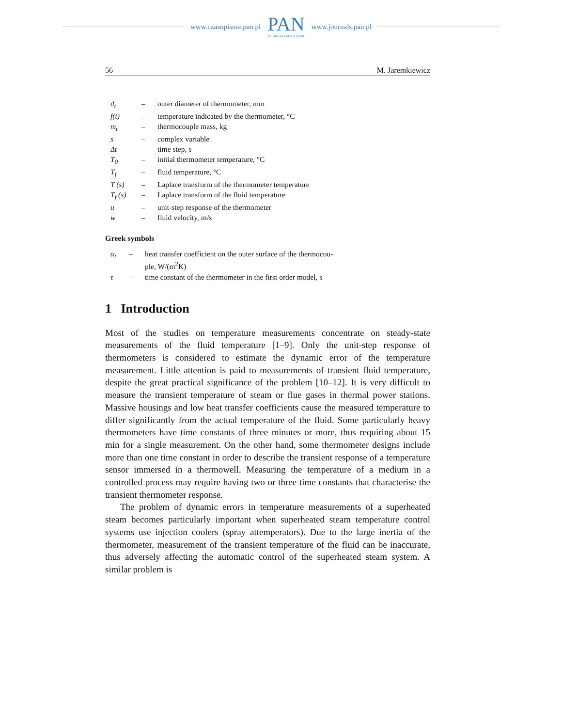www.czasopisma.pan.pl
PAN
POLSKA AKADEMIA NAUK
www.journals.pan.pl
56 M. Jaremkiewicz
| d<sub>t</sub> | – | outer diameter of thermometer, mm |
| f(t) | – | temperature indicated by the thermometer, °C |
| m<sub>t</sub> | – | thermocouple mass, kg |
| s | – | complex variable |
| Δt | – | time step, s |
| T<sub>0</sub> | – | initial thermometer temperature, °C |
| T<sub>f</sub> | – | fluid temperature, °C |
| T (s) | – | Laplace transform of the thermometer temperature |
| T<sub>f</sub> (s) | – | Laplace transform of the fluid temperature |
| u | – | unit-step response of the thermometer |
| w | – | fluid velocity, m/s |
Greek symbols
| α<sub>t</sub> | – | heat transfer coefficient on the outer surface of the thermocou- ple, W/(m<sup>2</sup>K) |
| τ | – | time constant of the thermometer in the first order model, s |
1 Introduction
Most of the studies on temperature measurements concentrate on steady-state measurements of the fluid temperature [1–9]. Only the unit-step response of thermometers is considered to estimate the dynamic error of the temperature measurement. Little attention is paid to measurements of transient fluid temperature, despite the great practical significance of the problem [10–12]. It is very difficult to measure the transient temperature of steam or flue gases in thermal power stations. Massive housings and low heat transfer coefficients cause the measured temperature to differ significantly from the actual temperature of the fluid. Some particularly heavy thermometers have time constants of three minutes or more, thus requiring about 15 min for a single measurement. On the other hand, some thermometer designs include more than one time constant in order to describe the transient response of a temperature sensor immersed in a thermowell. Measuring the temperature of a medium in a controlled process may require having two or three time constants that characterise the transient thermometer response.
The problem of dynamic errors in temperature measurements of a superheated steam becomes particularly important when superheated steam temperature control systems use injection coolers (spray attemperators). Due to the large inertia of the thermometer, measurement of the transient temperature of the fluid can be inaccurate, thus adversely affecting the automatic control of the superheated steam system. A similar problem is